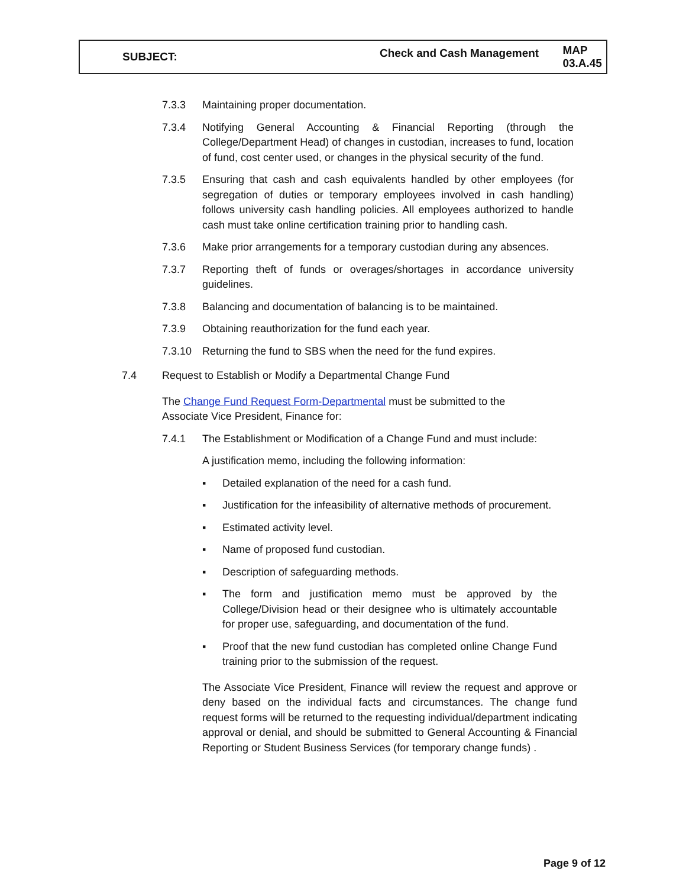SUBJECT: Check and Cash Management MAP 03.A.45
7.3.3 Maintaining proper documentation.
7.3.4 Notifying General Accounting & Financial Reporting (through the College/Department Head) of changes in custodian, increases to fund, location of fund, cost center used, or changes in the physical security of the fund.
7.3.5 Ensuring that cash and cash equivalents handled by other employees (for segregation of duties or temporary employees involved in cash handling) follows university cash handling policies. All employees authorized to handle cash must take online certification training prior to handling cash.
7.3.6 Make prior arrangements for a temporary custodian during any absences.
7.3.7 Reporting theft of funds or overages/shortages in accordance university guidelines.
7.3.8 Balancing and documentation of balancing is to be maintained.
7.3.9 Obtaining reauthorization for the fund each year.
7.3.10 Returning the fund to SBS when the need for the fund expires.
7.4 Request to Establish or Modify a Departmental Change Fund
The Change Fund Request Form-Departmental must be submitted to the Associate Vice President, Finance for:
7.4.1 The Establishment or Modification of a Change Fund and must include:
A justification memo, including the following information:
▪ Detailed explanation of the need for a cash fund.
▪ Justification for the infeasibility of alternative methods of procurement.
▪ Estimated activity level.
▪ Name of proposed fund custodian.
▪ Description of safeguarding methods.
▪ The form and justification memo must be approved by the College/Division head or their designee who is ultimately accountable for proper use, safeguarding, and documentation of the fund.
▪ Proof that the new fund custodian has completed online Change Fund training prior to the submission of the request.
The Associate Vice President, Finance will review the request and approve or deny based on the individual facts and circumstances. The change fund request forms will be returned to the requesting individual/department indicating approval or denial, and should be submitted to General Accounting & Financial Reporting or Student Business Services (for temporary change funds) .
Page 9 of 12